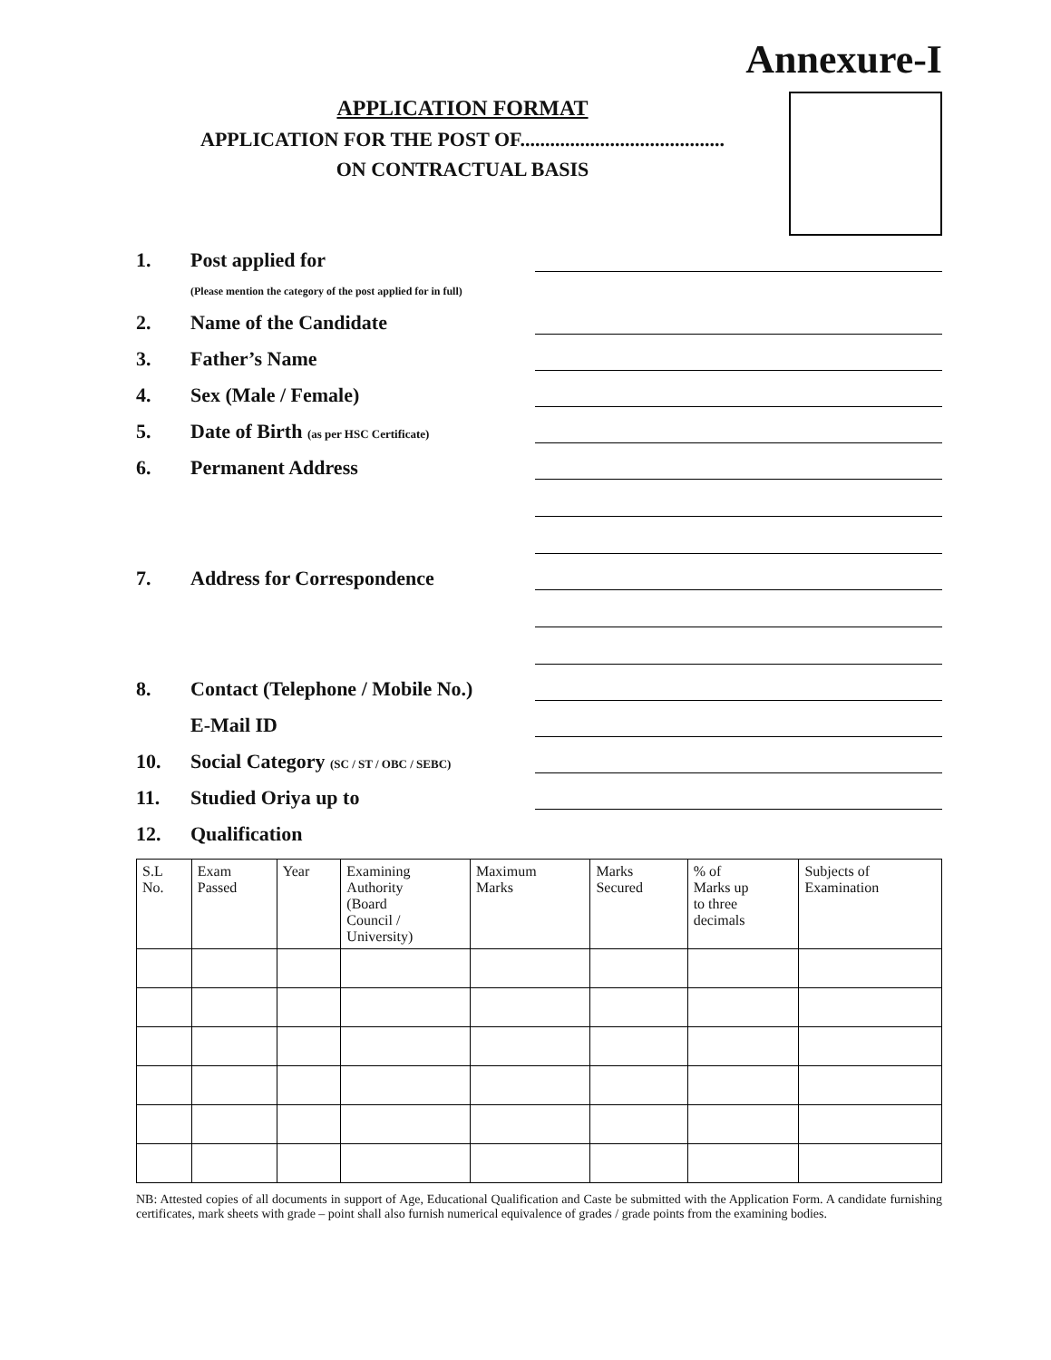Annexure-I
APPLICATION FORMAT
APPLICATION FOR THE POST OF.........................................
ON CONTRACTUAL BASIS
1. Post applied for
(Please mention the category of the post applied for in full)
2. Name of the Candidate
3. Father’s Name
4. Sex (Male / Female)
5. Date of Birth (as per HSC Certificate)
6. Permanent Address
7. Address for Correspondence
8. Contact (Telephone / Mobile No.)
E-Mail ID
10. Social Category (SC / ST / OBC / SEBC)
11. Studied Oriya up to
12. Qualification
| S.L No. | Exam Passed | Year | Examining Authority (Board Council / University) | Maximum Marks | Marks Secured | % of Marks up to three decimals | Subjects of Examination |
| --- | --- | --- | --- | --- | --- | --- | --- |
NB: Attested copies of all documents in support of Age, Educational Qualification and Caste be submitted with the Application Form. A candidate furnishing certificates, mark sheets with grade – point shall also furnish numerical equivalence of grades / grade points from the examining bodies.